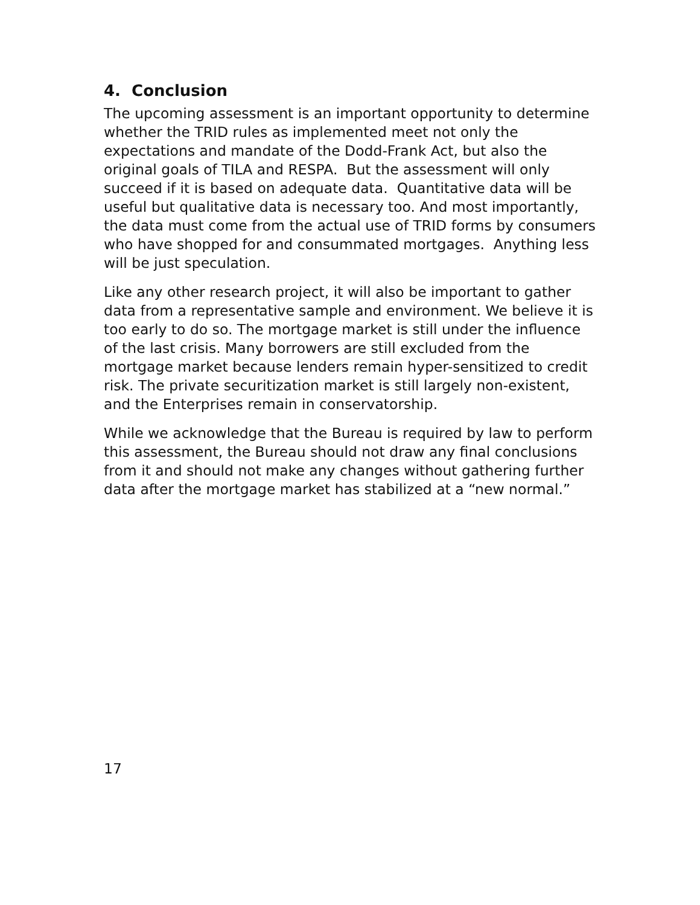4. Conclusion
The upcoming assessment is an important opportunity to determine whether the TRID rules as implemented meet not only the expectations and mandate of the Dodd-Frank Act, but also the original goals of TILA and RESPA. But the assessment will only succeed if it is based on adequate data. Quantitative data will be useful but qualitative data is necessary too. And most importantly, the data must come from the actual use of TRID forms by consumers who have shopped for and consummated mortgages. Anything less will be just speculation.
Like any other research project, it will also be important to gather data from a representative sample and environment. We believe it is too early to do so. The mortgage market is still under the influence of the last crisis. Many borrowers are still excluded from the mortgage market because lenders remain hyper-sensitized to credit risk. The private securitization market is still largely non-existent, and the Enterprises remain in conservatorship.
While we acknowledge that the Bureau is required by law to perform this assessment, the Bureau should not draw any final conclusions from it and should not make any changes without gathering further data after the mortgage market has stabilized at a “new normal.”
17